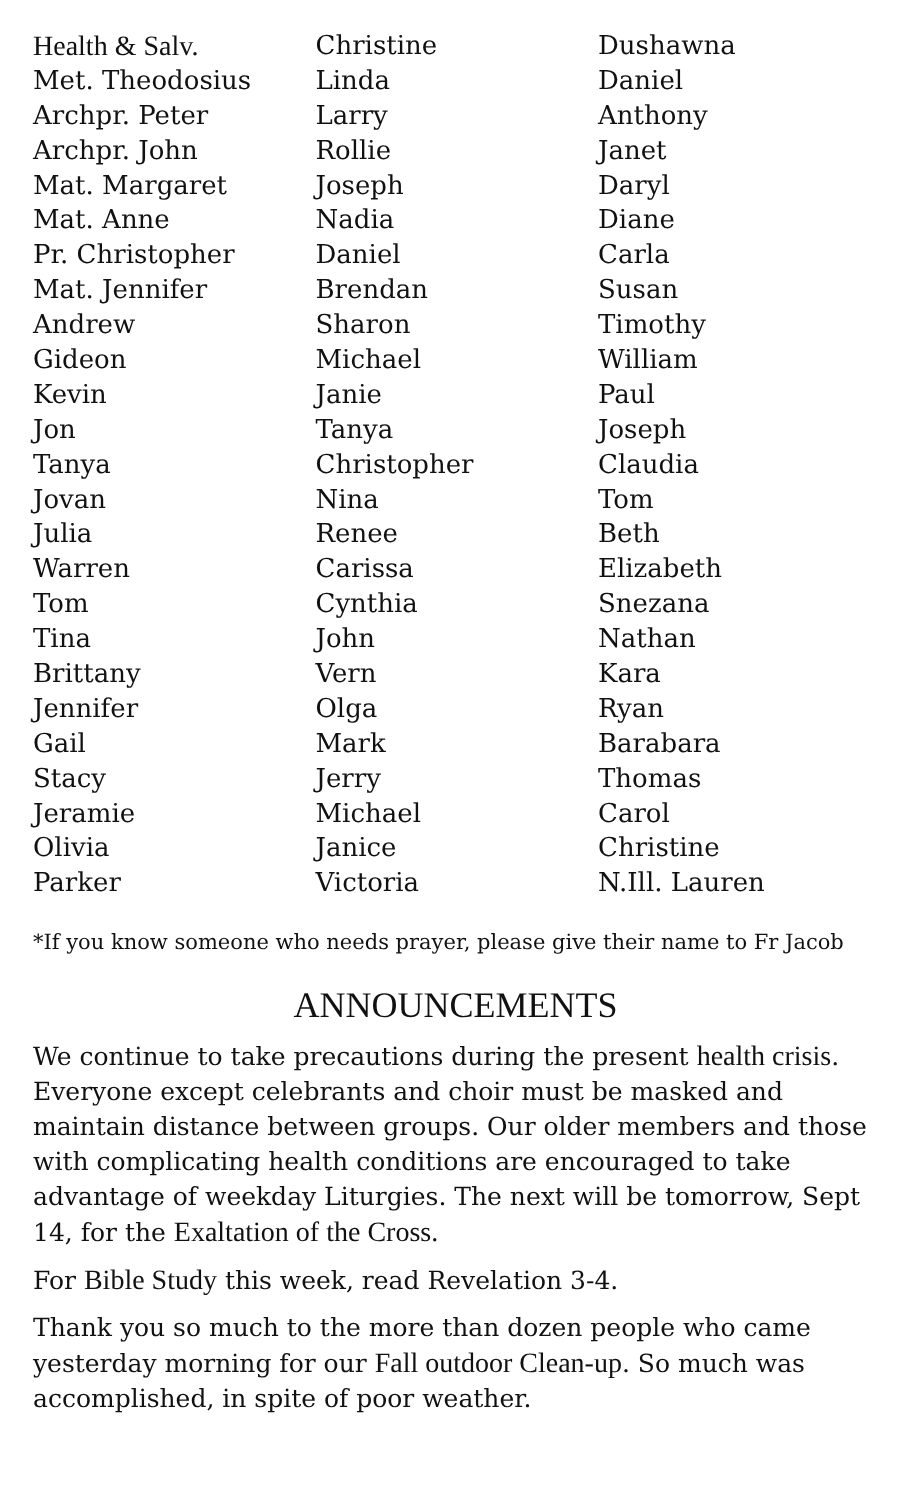| Health & Salv. | Christine | Dushawna |
| Met. Theodosius | Linda | Daniel |
| Archpr. Peter | Larry | Anthony |
| Archpr. John | Rollie | Janet |
| Mat. Margaret | Joseph | Daryl |
| Mat. Anne | Nadia | Diane |
| Pr. Christopher | Daniel | Carla |
| Mat. Jennifer | Brendan | Susan |
| Andrew | Sharon | Timothy |
| Gideon | Michael | William |
| Kevin | Janie | Paul |
| Jon | Tanya | Joseph |
| Tanya | Christopher | Claudia |
| Jovan | Nina | Tom |
| Julia | Renee | Beth |
| Warren | Carissa | Elizabeth |
| Tom | Cynthia | Snezana |
| Tina | John | Nathan |
| Brittany | Vern | Kara |
| Jennifer | Olga | Ryan |
| Gail | Mark | Barabara |
| Stacy | Jerry | Thomas |
| Jeramie | Michael | Carol |
| Olivia | Janice | Christine |
| Parker | Victoria | N.Ill. Lauren |
*If you know someone who needs prayer, please give their name to Fr Jacob
ANNOUNCEMENTS
We continue to take precautions during the present health crisis. Everyone except celebrants and choir must be masked and maintain distance between groups. Our older members and those with complicating health conditions are encouraged to take advantage of weekday Liturgies. The next will be tomorrow, Sept 14, for the Exaltation of the Cross.
For Bible Study this week, read Revelation 3-4.
Thank you so much to the more than dozen people who came yesterday morning for our Fall outdoor Clean-up. So much was accomplished, in spite of poor weather.